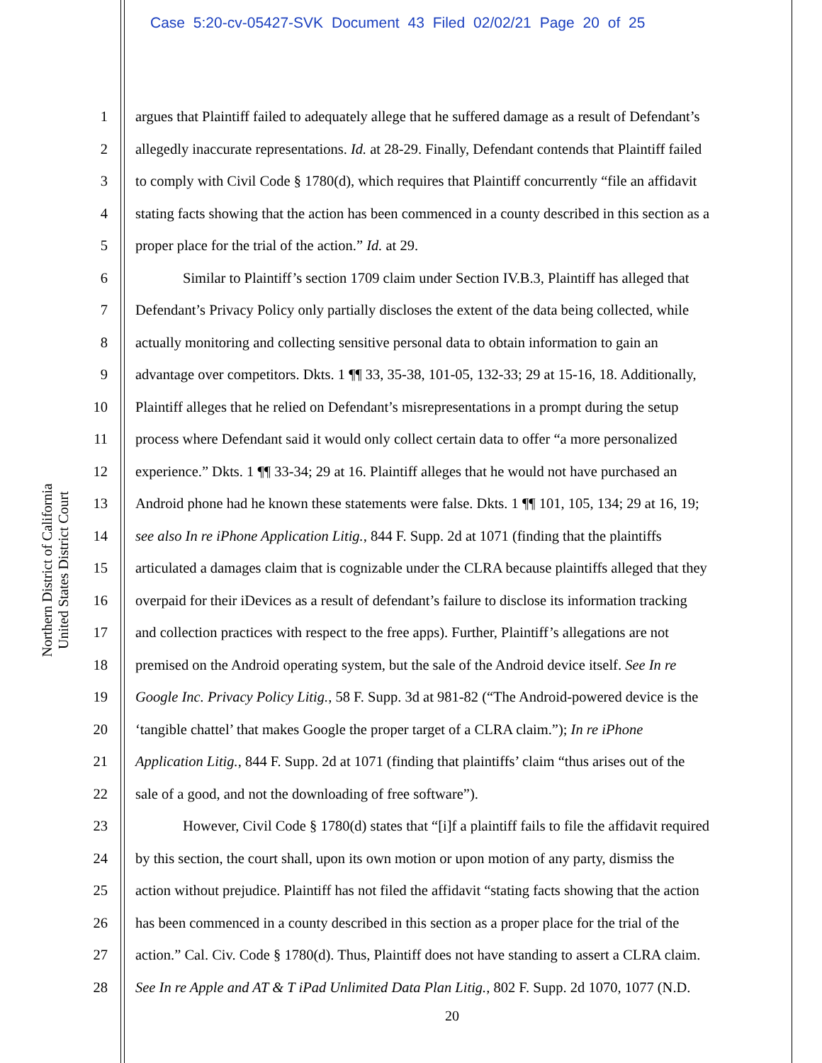Case 5:20-cv-05427-SVK Document 43 Filed 02/02/21 Page 20 of 25
United States District Court
Northern District of California
1 argues that Plaintiff failed to adequately allege that he suffered damage as a result of Defendant’s
2 allegedly inaccurate representations. Id. at 28-29. Finally, Defendant contends that Plaintiff failed
3 to comply with Civil Code § 1780(d), which requires that Plaintiff concurrently “file an affidavit
4 stating facts showing that the action has been commenced in a county described in this section as a
5 proper place for the trial of the action.” Id. at 29.
6 Similar to Plaintiff’s section 1709 claim under Section IV.B.3, Plaintiff has alleged that
7 Defendant’s Privacy Policy only partially discloses the extent of the data being collected, while
8 actually monitoring and collecting sensitive personal data to obtain information to gain an
9 advantage over competitors. Dkts. 1 ¶¶ 33, 35-38, 101-05, 132-33; 29 at 15-16, 18. Additionally,
10 Plaintiff alleges that he relied on Defendant’s misrepresentations in a prompt during the setup
11 process where Defendant said it would only collect certain data to offer “a more personalized
12 experience.” Dkts. 1 ¶¶ 33-34; 29 at 16. Plaintiff alleges that he would not have purchased an
13 Android phone had he known these statements were false. Dkts. 1 ¶¶ 101, 105, 134; 29 at 16, 19;
14 see also In re iPhone Application Litig., 844 F. Supp. 2d at 1071 (finding that the plaintiffs
15 articulated a damages claim that is cognizable under the CLRA because plaintiffs alleged that they
16 overpaid for their iDevices as a result of defendant’s failure to disclose its information tracking
17 and collection practices with respect to the free apps). Further, Plaintiff’s allegations are not
18 premised on the Android operating system, but the sale of the Android device itself. See In re
19 Google Inc. Privacy Policy Litig., 58 F. Supp. 3d at 981-82 (“The Android-powered device is the
20 ‘tangible chattel’ that makes Google the proper target of a CLRA claim.”); In re iPhone
21 Application Litig., 844 F. Supp. 2d at 1071 (finding that plaintiffs’ claim “thus arises out of the
22 sale of a good, and not the downloading of free software”).
23 However, Civil Code § 1780(d) states that “[i]f a plaintiff fails to file the affidavit required
24 by this section, the court shall, upon its own motion or upon motion of any party, dismiss the
25 action without prejudice. Plaintiff has not filed the affidavit “stating facts showing that the action
26 has been commenced in a county described in this section as a proper place for the trial of the
27 action.” Cal. Civ. Code § 1780(d). Thus, Plaintiff does not have standing to assert a CLRA claim.
28 See In re Apple and AT & T iPad Unlimited Data Plan Litig., 802 F. Supp. 2d 1070, 1077 (N.D.
20